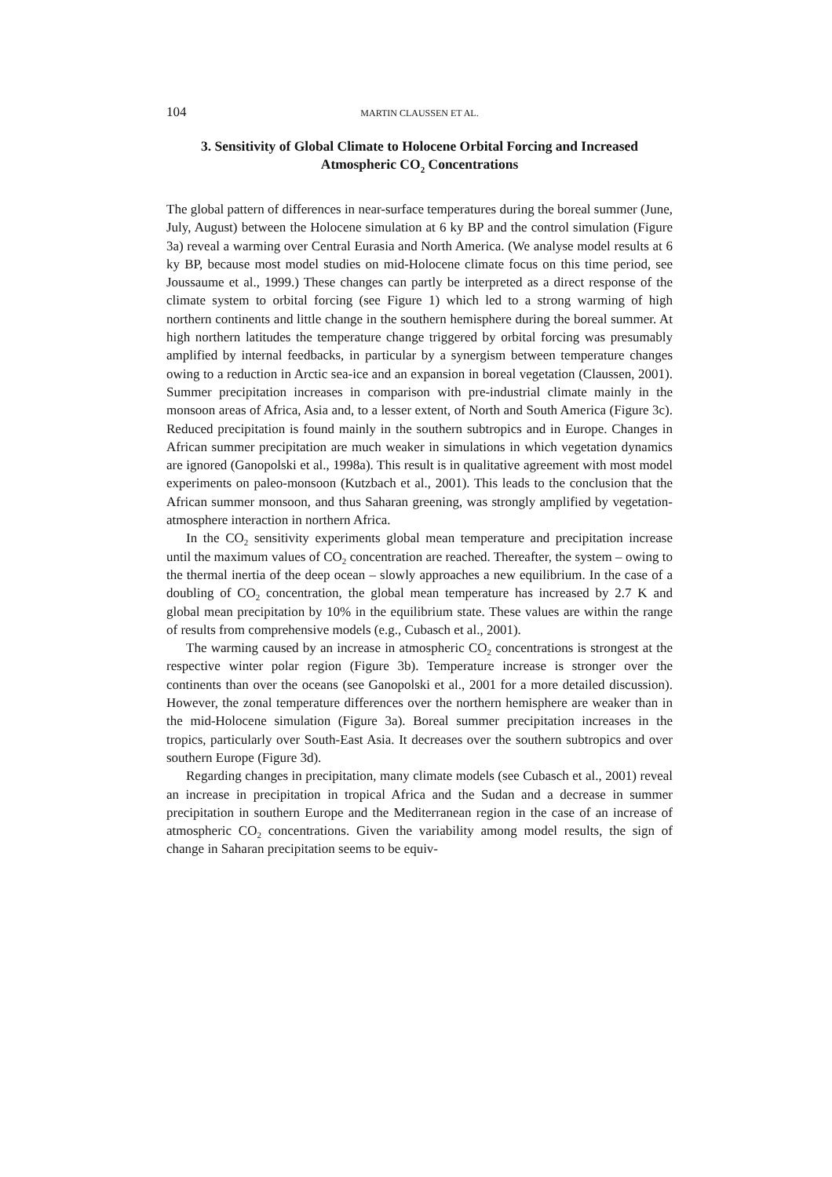104 MARTIN CLAUSSEN ET AL.
3. Sensitivity of Global Climate to Holocene Orbital Forcing and Increased Atmospheric CO<sub>2</sub> Concentrations
The global pattern of differences in near-surface temperatures during the boreal summer (June, July, August) between the Holocene simulation at 6 ky BP and the control simulation (Figure 3a) reveal a warming over Central Eurasia and North America. (We analyse model results at 6 ky BP, because most model studies on mid-Holocene climate focus on this time period, see Joussaume et al., 1999.) These changes can partly be interpreted as a direct response of the climate system to orbital forcing (see Figure 1) which led to a strong warming of high northern continents and little change in the southern hemisphere during the boreal summer. At high northern latitudes the temperature change triggered by orbital forcing was presumably amplified by internal feedbacks, in particular by a synergism between temperature changes owing to a reduction in Arctic sea-ice and an expansion in boreal vegetation (Claussen, 2001). Summer precipitation increases in comparison with pre-industrial climate mainly in the monsoon areas of Africa, Asia and, to a lesser extent, of North and South America (Figure 3c). Reduced precipitation is found mainly in the southern subtropics and in Europe. Changes in African summer precipitation are much weaker in simulations in which vegetation dynamics are ignored (Ganopolski et al., 1998a). This result is in qualitative agreement with most model experiments on paleo-monsoon (Kutzbach et al., 2001). This leads to the conclusion that the African summer monsoon, and thus Saharan greening, was strongly amplified by vegetation-atmosphere interaction in northern Africa.
In the CO<sub>2</sub> sensitivity experiments global mean temperature and precipitation increase until the maximum values of CO<sub>2</sub> concentration are reached. Thereafter, the system – owing to the thermal inertia of the deep ocean – slowly approaches a new equilibrium. In the case of a doubling of CO<sub>2</sub> concentration, the global mean temperature has increased by 2.7 K and global mean precipitation by 10% in the equilibrium state. These values are within the range of results from comprehensive models (e.g., Cubasch et al., 2001).
The warming caused by an increase in atmospheric CO<sub>2</sub> concentrations is strongest at the respective winter polar region (Figure 3b). Temperature increase is stronger over the continents than over the oceans (see Ganopolski et al., 2001 for a more detailed discussion). However, the zonal temperature differences over the northern hemisphere are weaker than in the mid-Holocene simulation (Figure 3a). Boreal summer precipitation increases in the tropics, particularly over South-East Asia. It decreases over the southern subtropics and over southern Europe (Figure 3d).
Regarding changes in precipitation, many climate models (see Cubasch et al., 2001) reveal an increase in precipitation in tropical Africa and the Sudan and a decrease in summer precipitation in southern Europe and the Mediterranean region in the case of an increase of atmospheric CO<sub>2</sub> concentrations. Given the variability among model results, the sign of change in Saharan precipitation seems to be equiv-